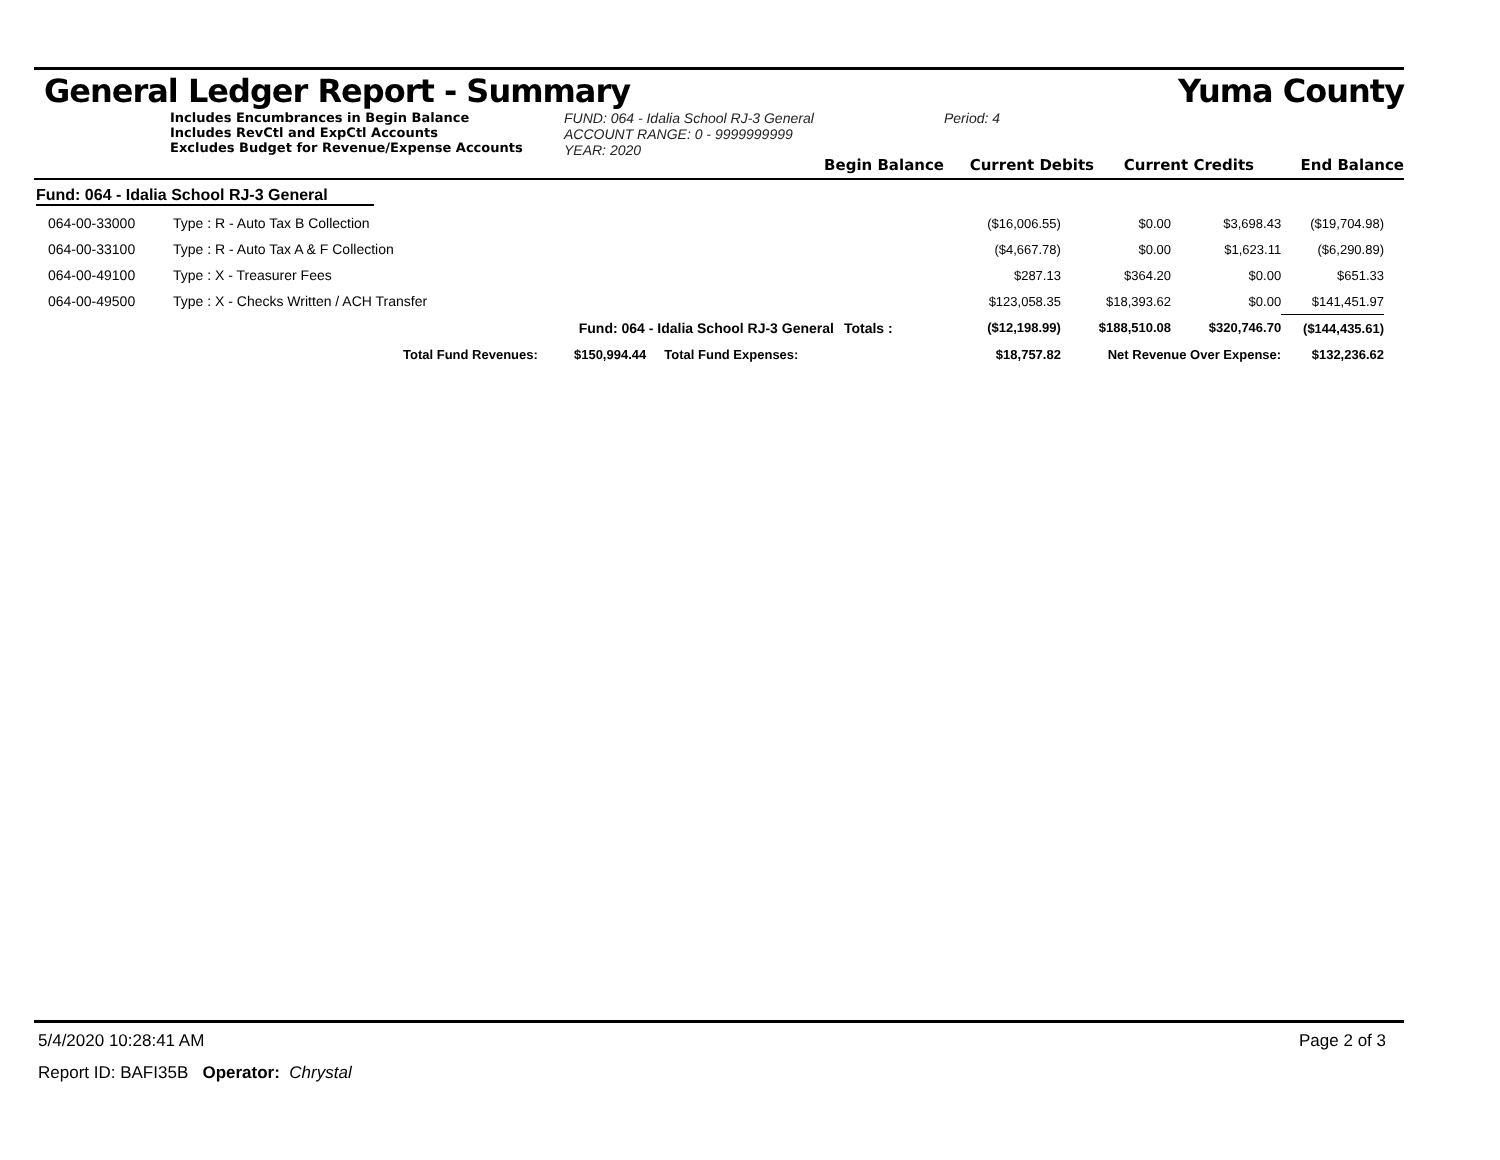General Ledger Report - Summary Yuma County
Includes Encumbrances in Begin Balance
Includes RevCtl and ExpCtl Accounts
Excludes Budget for Revenue/Expense Accounts
FUND: 064 - Idalia School RJ-3 General
ACCOUNT RANGE: 0 - 9999999999
YEAR: 2020
Begin Balance
Period: 4
Current Debits
Current Credits
End Balance
Fund: 064 - Idalia School RJ-3 General
| 064-00-33000 | Type : R - Auto Tax B Collection | | ($16,006.55) | $0.00 | $3,698.43 | ($19,704.98) |
| 064-00-33100 | Type : R - Auto Tax A & F Collection | | ($4,667.78) | $0.00 | $1,623.11 | ($6,290.89) |
| 064-00-49100 | Type : X - Treasurer Fees | | $287.13 | $364.20 | $0.00 | $651.33 |
| 064-00-49500 | Type : X - Checks Written / ACH Transfer | | $123,058.35 | $18,393.62 | $0.00 | $141,451.97 |
| | Fund: 064 - Idalia School RJ-3 General | Totals : | ($12,198.99) | $188,510.08 | $320,746.70 | ($144,435.61) |
| | Total Fund Revenues: $150,994.44 Total Fund Expenses: | | $18,757.82 | Net Revenue Over Expense: | | $132,236.62 |
5/4/2020 10:28:41 AM Page 2 of 3
Report ID: BAFI35B Operator: Chrystal